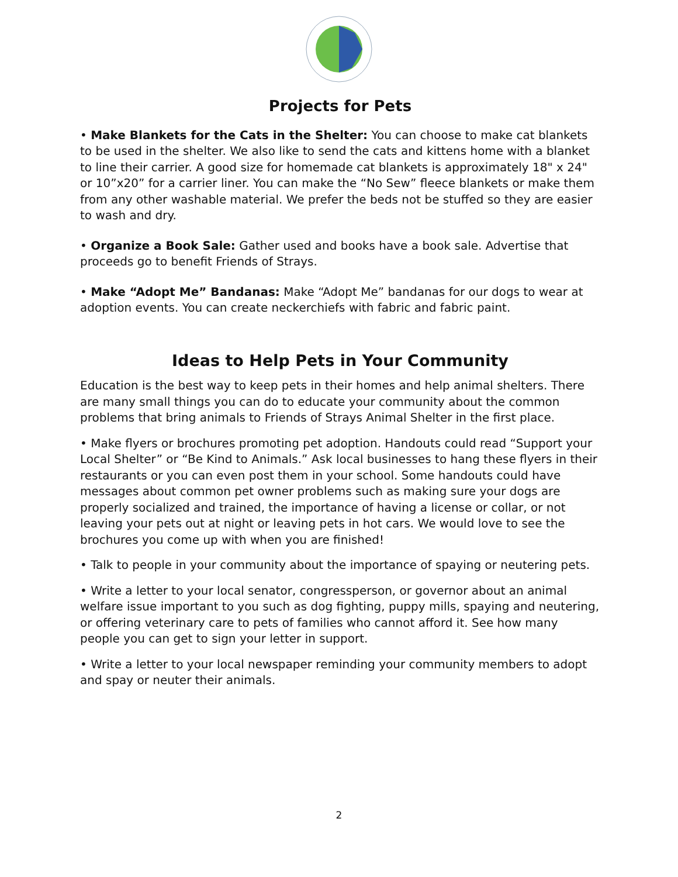Projects for Pets
• Make Blankets for the Cats in the Shelter: You can choose to make cat blankets to be used in the shelter. We also like to send the cats and kittens home with a blanket to line their carrier. A good size for homemade cat blankets is approximately 18" x 24" or 10”x20” for a carrier liner. You can make the “No Sew” fleece blankets or make them from any other washable material. We prefer the beds not be stuffed so they are easier to wash and dry.
• Organize a Book Sale: Gather used and books have a book sale. Advertise that proceeds go to benefit Friends of Strays.
• Make “Adopt Me” Bandanas: Make “Adopt Me” bandanas for our dogs to wear at adoption events. You can create neckerchiefs with fabric and fabric paint.
Ideas to Help Pets in Your Community
Education is the best way to keep pets in their homes and help animal shelters. There are many small things you can do to educate your community about the common problems that bring animals to Friends of Strays Animal Shelter in the first place.
• Make flyers or brochures promoting pet adoption. Handouts could read “Support your Local Shelter” or “Be Kind to Animals.” Ask local businesses to hang these flyers in their restaurants or you can even post them in your school. Some handouts could have messages about common pet owner problems such as making sure your dogs are properly socialized and trained, the importance of having a license or collar, or not leaving your pets out at night or leaving pets in hot cars. We would love to see the brochures you come up with when you are finished!
• Talk to people in your community about the importance of spaying or neutering pets.
• Write a letter to your local senator, congressperson, or governor about an animal welfare issue important to you such as dog fighting, puppy mills, spaying and neutering, or offering veterinary care to pets of families who cannot afford it. See how many people you can get to sign your letter in support.
• Write a letter to your local newspaper reminding your community members to adopt and spay or neuter their animals.
2